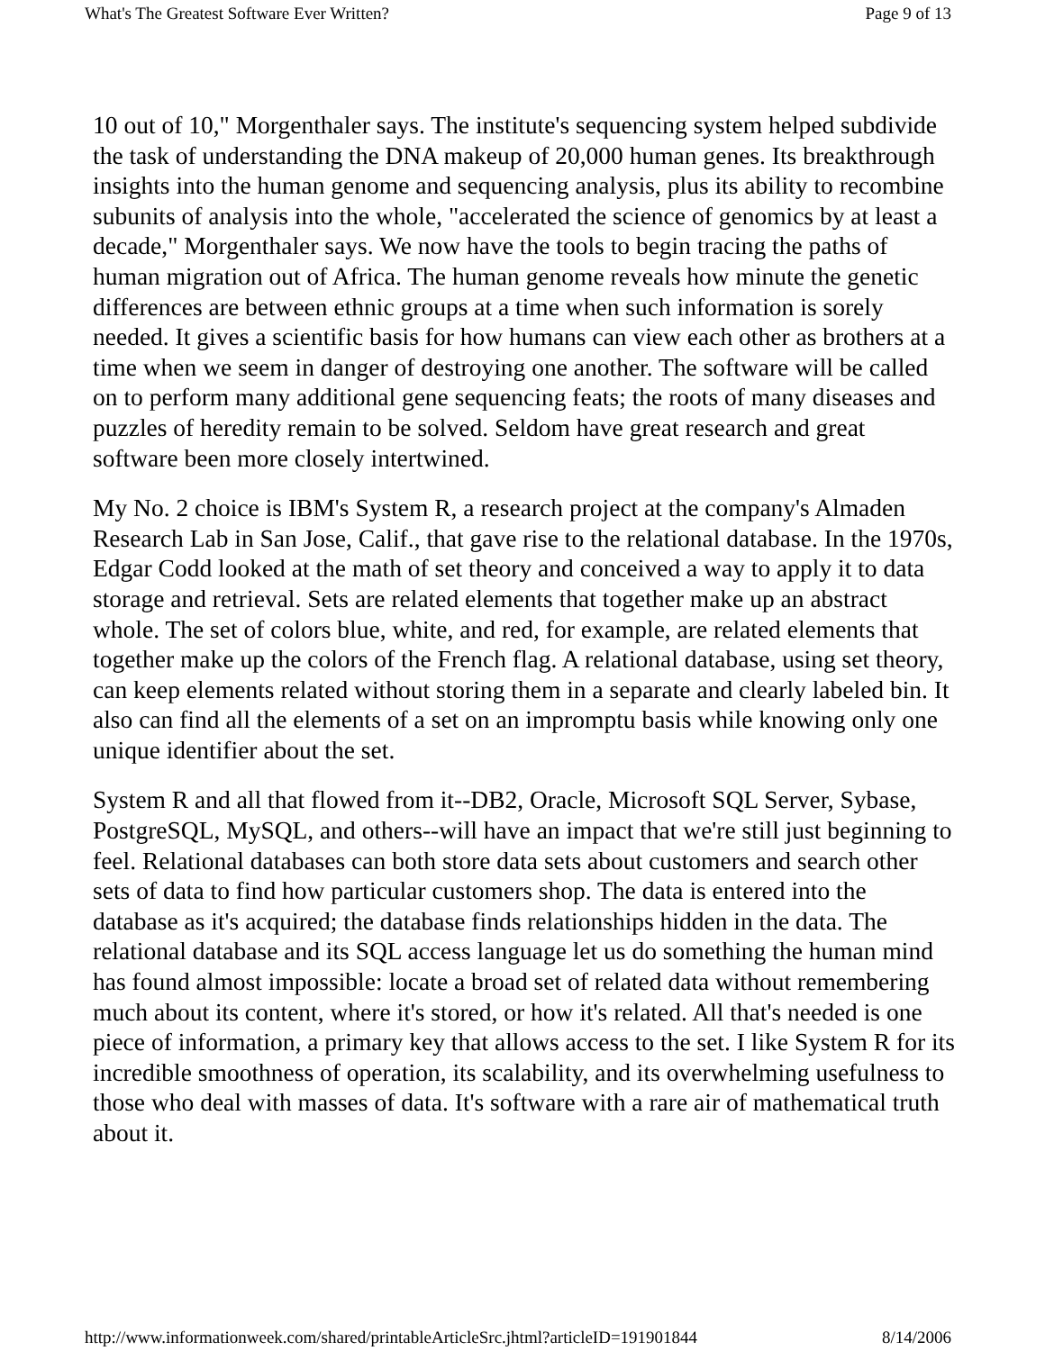What's The Greatest Software Ever Written? Page 9 of 13
10 out of 10," Morgenthaler says. The institute's sequencing system helped subdivide the task of understanding the DNA makeup of 20,000 human genes. Its breakthrough insights into the human genome and sequencing analysis, plus its ability to recombine subunits of analysis into the whole, "accelerated the science of genomics by at least a decade," Morgenthaler says. We now have the tools to begin tracing the paths of human migration out of Africa. The human genome reveals how minute the genetic differences are between ethnic groups at a time when such information is sorely needed. It gives a scientific basis for how humans can view each other as brothers at a time when we seem in danger of destroying one another. The software will be called on to perform many additional gene sequencing feats; the roots of many diseases and puzzles of heredity remain to be solved. Seldom have great research and great software been more closely intertwined.
My No. 2 choice is IBM's System R, a research project at the company's Almaden Research Lab in San Jose, Calif., that gave rise to the relational database. In the 1970s, Edgar Codd looked at the math of set theory and conceived a way to apply it to data storage and retrieval. Sets are related elements that together make up an abstract whole. The set of colors blue, white, and red, for example, are related elements that together make up the colors of the French flag. A relational database, using set theory, can keep elements related without storing them in a separate and clearly labeled bin. It also can find all the elements of a set on an impromptu basis while knowing only one unique identifier about the set.
System R and all that flowed from it--DB2, Oracle, Microsoft SQL Server, Sybase, PostgreSQL, MySQL, and others--will have an impact that we're still just beginning to feel. Relational databases can both store data sets about customers and search other sets of data to find how particular customers shop. The data is entered into the database as it's acquired; the database finds relationships hidden in the data. The relational database and its SQL access language let us do something the human mind has found almost impossible: locate a broad set of related data without remembering much about its content, where it's stored, or how it's related. All that's needed is one piece of information, a primary key that allows access to the set. I like System R for its incredible smoothness of operation, its scalability, and its overwhelming usefulness to those who deal with masses of data. It's software with a rare air of mathematical truth about it.
http://www.informationweek.com/shared/printableArticleSrc.jhtml?articleID=191901844 8/14/2006